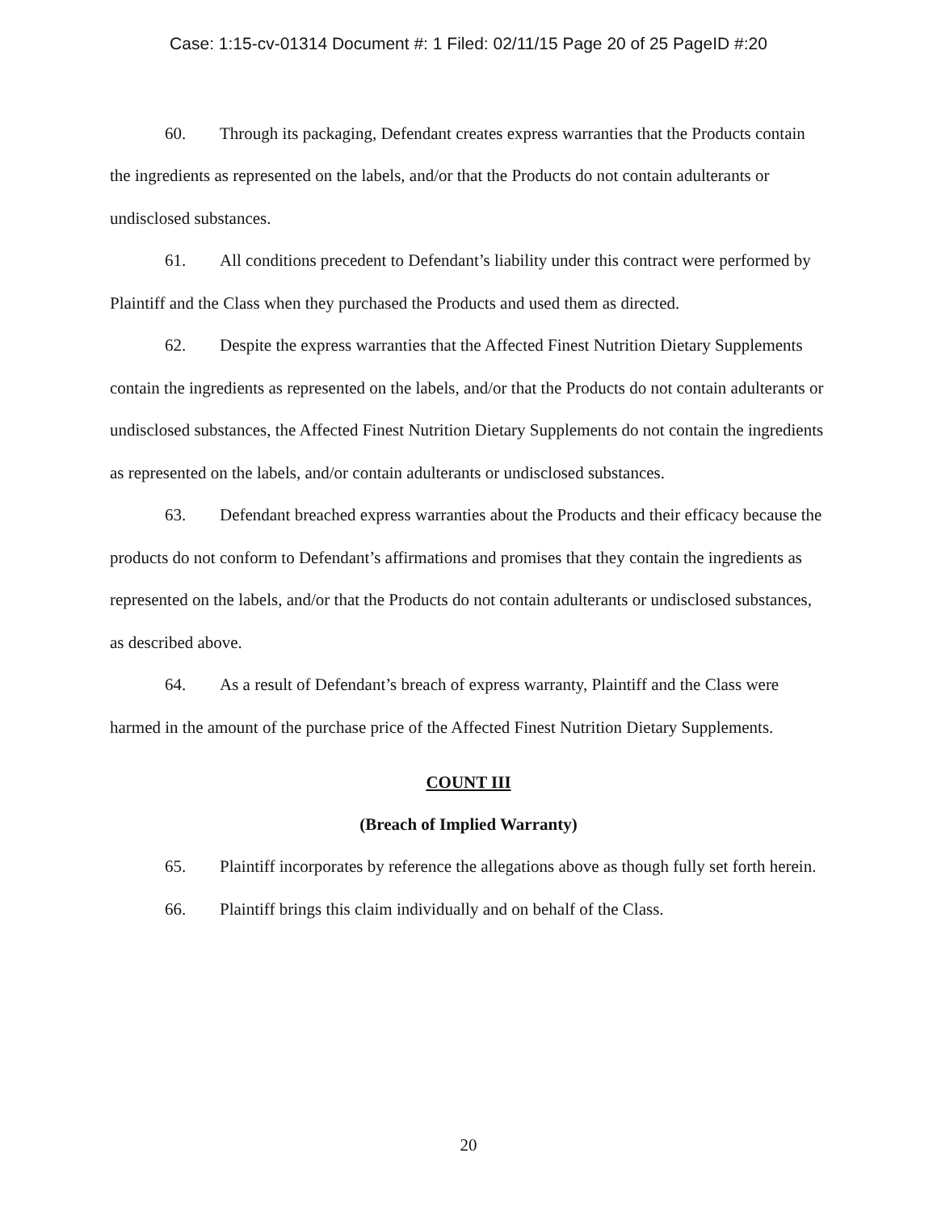Case: 1:15-cv-01314 Document #: 1 Filed: 02/11/15 Page 20 of 25 PageID #:20
60. Through its packaging, Defendant creates express warranties that the Products contain the ingredients as represented on the labels, and/or that the Products do not contain adulterants or undisclosed substances.
61. All conditions precedent to Defendant’s liability under this contract were performed by Plaintiff and the Class when they purchased the Products and used them as directed.
62. Despite the express warranties that the Affected Finest Nutrition Dietary Supplements contain the ingredients as represented on the labels, and/or that the Products do not contain adulterants or undisclosed substances, the Affected Finest Nutrition Dietary Supplements do not contain the ingredients as represented on the labels, and/or contain adulterants or undisclosed substances.
63. Defendant breached express warranties about the Products and their efficacy because the products do not conform to Defendant’s affirmations and promises that they contain the ingredients as represented on the labels, and/or that the Products do not contain adulterants or undisclosed substances, as described above.
64. As a result of Defendant’s breach of express warranty, Plaintiff and the Class were harmed in the amount of the purchase price of the Affected Finest Nutrition Dietary Supplements.
COUNT III
(Breach of Implied Warranty)
65. Plaintiff incorporates by reference the allegations above as though fully set forth herein.
66. Plaintiff brings this claim individually and on behalf of the Class.
20